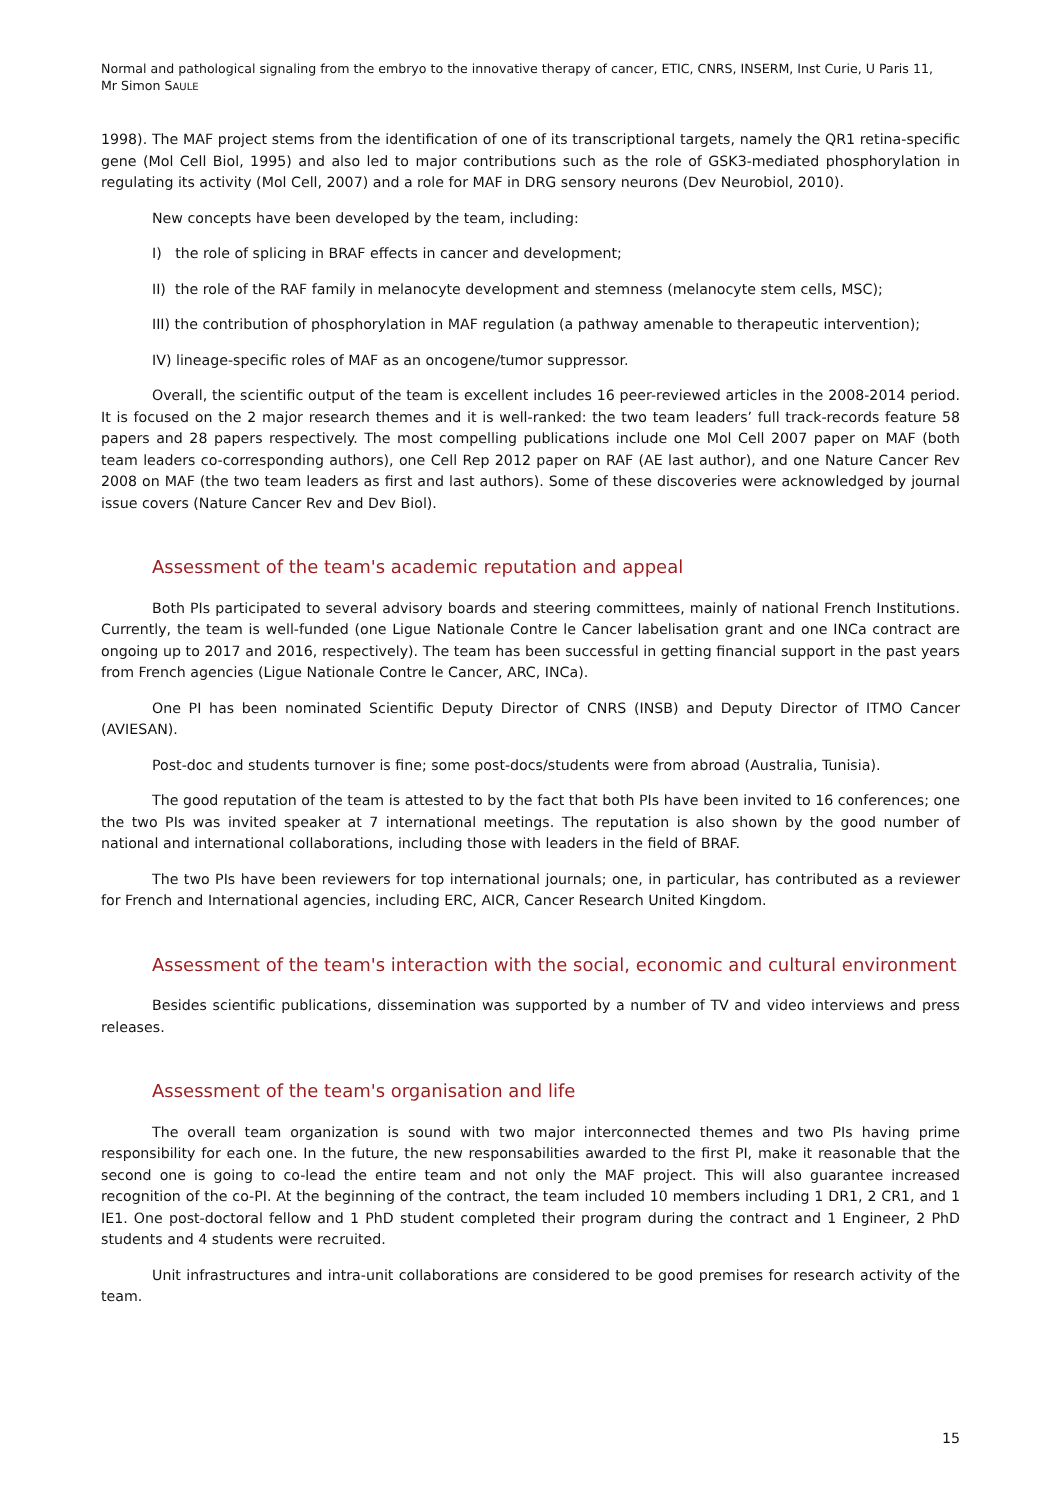Normal and pathological signaling from the embryo to the innovative therapy of cancer, ETIC, CNRS, INSERM, Inst Curie, U Paris 11,
Mr Simon SAULE
1998). The MAF project stems from the identification of one of its transcriptional targets, namely the QR1 retina-specific gene (Mol Cell Biol, 1995) and also led to major contributions such as the role of GSK3-mediated phosphorylation in regulating its activity (Mol Cell, 2007) and a role for MAF in DRG sensory neurons (Dev Neurobiol, 2010).
New concepts have been developed by the team, including:
I) the role of splicing in BRAF effects in cancer and development;
II) the role of the RAF family in melanocyte development and stemness (melanocyte stem cells, MSC);
III) the contribution of phosphorylation in MAF regulation (a pathway amenable to therapeutic intervention);
IV) lineage-specific roles of MAF as an oncogene/tumor suppressor.
Overall, the scientific output of the team is excellent includes 16 peer-reviewed articles in the 2008-2014 period. It is focused on the 2 major research themes and it is well-ranked: the two team leaders’ full track-records feature 58 papers and 28 papers respectively. The most compelling publications include one Mol Cell 2007 paper on MAF (both team leaders co-corresponding authors), one Cell Rep 2012 paper on RAF (AE last author), and one Nature Cancer Rev 2008 on MAF (the two team leaders as first and last authors). Some of these discoveries were acknowledged by journal issue covers (Nature Cancer Rev and Dev Biol).
Assessment of the team's academic reputation and appeal
Both PIs participated to several advisory boards and steering committees, mainly of national French Institutions. Currently, the team is well-funded (one Ligue Nationale Contre le Cancer labelisation grant and one INCa contract are ongoing up to 2017 and 2016, respectively). The team has been successful in getting financial support in the past years from French agencies (Ligue Nationale Contre le Cancer, ARC, INCa).
One PI has been nominated Scientific Deputy Director of CNRS (INSB) and Deputy Director of ITMO Cancer (AVIESAN).
Post-doc and students turnover is fine; some post-docs/students were from abroad (Australia, Tunisia).
The good reputation of the team is attested to by the fact that both PIs have been invited to 16 conferences; one the two PIs was invited speaker at 7 international meetings. The reputation is also shown by the good number of national and international collaborations, including those with leaders in the field of BRAF.
The two PIs have been reviewers for top international journals; one, in particular, has contributed as a reviewer for French and International agencies, including ERC, AICR, Cancer Research United Kingdom.
Assessment of the team's interaction with the social, economic and cultural environment
Besides scientific publications, dissemination was supported by a number of TV and video interviews and press releases.
Assessment of the team's organisation and life
The overall team organization is sound with two major interconnected themes and two PIs having prime responsibility for each one. In the future, the new responsabilities awarded to the first PI, make it reasonable that the second one is going to co-lead the entire team and not only the MAF project. This will also guarantee increased recognition of the co-PI. At the beginning of the contract, the team included 10 members including 1 DR1, 2 CR1, and 1 IE1. One post-doctoral fellow and 1 PhD student completed their program during the contract and 1 Engineer, 2 PhD students and 4 students were recruited.
Unit infrastructures and intra-unit collaborations are considered to be good premises for research activity of the team.
15